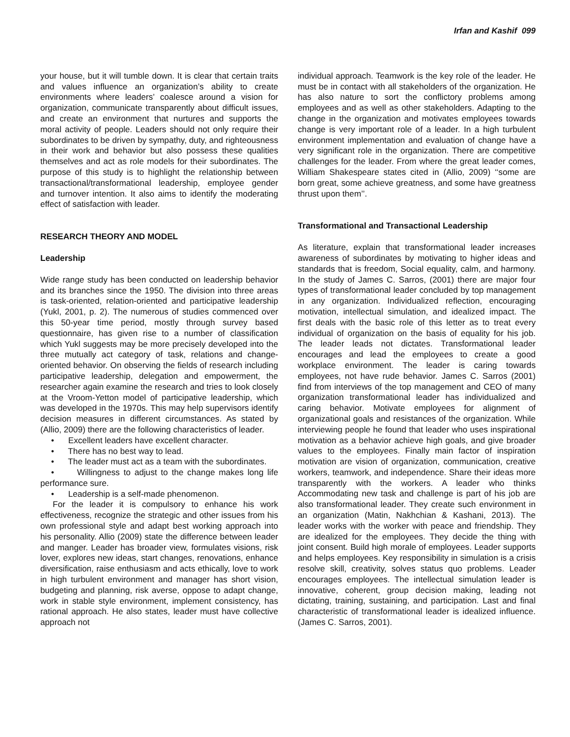Irfan and Kashif 099
your house, but it will tumble down. It is clear that certain traits and values influence an organization’s ability to create environments where leaders’ coalesce around a vision for organization, communicate transparently about difficult issues, and create an environment that nurtures and supports the moral activity of people. Leaders should not only require their subordinates to be driven by sympathy, duty, and righteousness in their work and behavior but also possess these qualities themselves and act as role models for their subordinates. The purpose of this study is to highlight the relationship between transactional/transformational leadership, employee gender and turnover intention. It also aims to identify the moderating effect of satisfaction with leader.
RESEARCH THEORY AND MODEL
Leadership
Wide range study has been conducted on leadership behavior and its branches since the 1950. The division into three areas is task-oriented, relation-oriented and participative leadership (Yukl, 2001, p. 2). The numerous of studies commenced over this 50-year time period, mostly through survey based questionnaire, has given rise to a number of classification which Yukl suggests may be more precisely developed into the three mutually act category of task, relations and change-oriented behavior. On observing the fields of research including participative leadership, delegation and empowerment, the researcher again examine the research and tries to look closely at the Vroom-Yetton model of participative leadership, which was developed in the 1970s. This may help supervisors identify decision measures in different circumstances. As stated by (Allio, 2009) there are the following characteristics of leader.
• Excellent leaders have excellent character.
• There has no best way to lead.
• The leader must act as a team with the subordinates.
• Willingness to adjust to the change makes long life performance sure.
• Leadership is a self-made phenomenon.
For the leader it is compulsory to enhance his work effectiveness, recognize the strategic and other issues from his own professional style and adapt best working approach into his personality. Allio (2009) state the difference between leader and manger. Leader has broader view, formulates visions, risk lover, explores new ideas, start changes, renovations, enhance diversification, raise enthusiasm and acts ethically, love to work in high turbulent environment and manager has short vision, budgeting and planning, risk averse, oppose to adapt change, work in stable style environment, implement consistency, has rational approach. He also states, leader must have collective approach not
individual approach. Teamwork is the key role of the leader. He must be in contact with all stakeholders of the organization. He has also nature to sort the conflictory problems among employees and as well as other stakeholders. Adapting to the change in the organization and motivates employees towards change is very important role of a leader. In a high turbulent environment implementation and evaluation of change have a very significant role in the organization. There are competitive challenges for the leader. From where the great leader comes, William Shakespeare states cited in (Allio, 2009) ‘‘some are born great, some achieve greatness, and some have greatness thrust upon them’’.
Transformational and Transactional Leadership
As literature, explain that transformational leader increases awareness of subordinates by motivating to higher ideas and standards that is freedom, Social equality, calm, and harmony. In the study of James C. Sarros, (2001) there are major four types of transformational leader concluded by top management in any organization. Individualized reflection, encouraging motivation, intellectual simulation, and idealized impact. The first deals with the basic role of this letter as to treat every individual of organization on the basis of equality for his job. The leader leads not dictates. Transformational leader encourages and lead the employees to create a good workplace environment. The leader is caring towards employees, not have rude behavior. James C. Sarros (2001) find from interviews of the top management and CEO of many organization transformational leader has individualized and caring behavior. Motivate employees for alignment of organizational goals and resistances of the organization. While interviewing people he found that leader who uses inspirational motivation as a behavior achieve high goals, and give broader values to the employees. Finally main factor of inspiration motivation are vision of organization, communication, creative workers, teamwork, and independence. Share their ideas more transparently with the workers. A leader who thinks Accommodating new task and challenge is part of his job are also transformational leader. They create such environment in an organization (Matin, Nakhchian & Kashani, 2013). The leader works with the worker with peace and friendship. They are idealized for the employees. They decide the thing with joint consent. Build high morale of employees. Leader supports and helps employees. Key responsibility in simulation is a crisis resolve skill, creativity, solves status quo problems. Leader encourages employees. The intellectual simulation leader is innovative, coherent, group decision making, leading not dictating, training, sustaining, and participation. Last and final characteristic of transformational leader is idealized influence. (James C. Sarros, 2001).